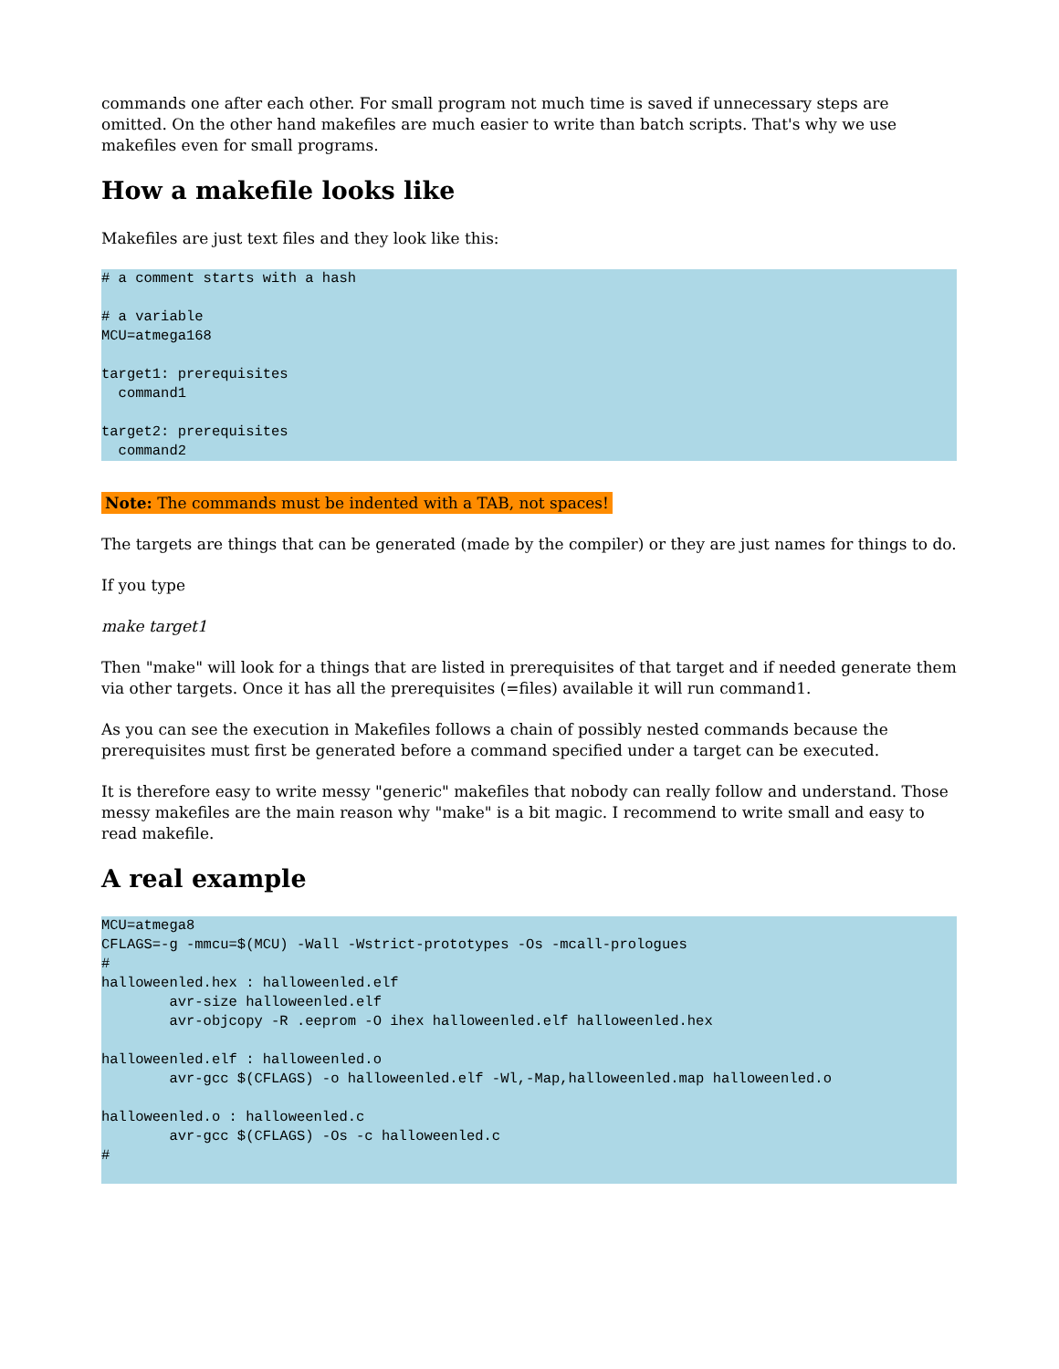commands one after each other. For small program not much time is saved if unnecessary steps are omitted. On the other hand makefiles are much easier to write than batch scripts. That's why we use makefiles even for small programs.
How a makefile looks like
Makefiles are just text files and they look like this:
# a comment starts with a hash

# a variable
MCU=atmega168

target1: prerequisites
  command1

target2: prerequisites
  command2
Note: The commands must be indented with a TAB, not spaces!
The targets are things that can be generated (made by the compiler) or they are just names for things to do.
If you type
make target1
Then "make" will look for a things that are listed in prerequisites of that target and if needed generate them via other targets. Once it has all the prerequisites (=files) available it will run command1.
As you can see the execution in Makefiles follows a chain of possibly nested commands because the prerequisites must first be generated before a command specified under a target can be executed.
It is therefore easy to write messy "generic" makefiles that nobody can really follow and understand. Those messy makefiles are the main reason why "make" is a bit magic. I recommend to write small and easy to read makefile.
A real example
MCU=atmega8
CFLAGS=-g -mmcu=$(MCU) -Wall -Wstrict-prototypes -Os -mcall-prologues
#
halloweenled.hex : halloweenled.elf
        avr-size halloweenled.elf
        avr-objcopy -R .eeprom -O ihex halloweenled.elf halloweenled.hex

halloweenled.elf : halloweenled.o
        avr-gcc $(CFLAGS) -o halloweenled.elf -Wl,-Map,halloweenled.map halloweenled.o

halloweenled.o : halloweenled.c
        avr-gcc $(CFLAGS) -Os -c halloweenled.c
#